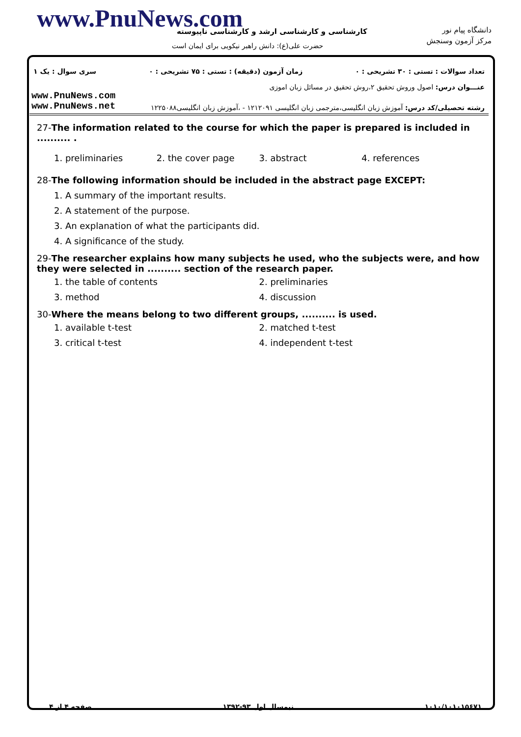www.PnuNews.com
کارشناسی و کارشناسی ارشد و کارشناسی ناپیوسته
حضرت علی(ع): دانش راهبر نیکویی برای ایمان است
دانشگاه پیام نور
مرکز آزمون وسنجش
تعداد سوالات : تستی : ۳۰ تشریحی : ۰ زمان آزمون (دقیقه) : تستی : ۷۵ تشریحی : ۰ سری سوال : یک ۱
عنـــوان درس: اصول وروش تحقیق ۲،روش تحقیق در مسائل زبان اموزی
www.PnuNews.com
www.PnuNews.net
رشته تحصیلی/کد درس: آموزش زبان انگلیسی،مترجمی زبان انگلیسی ۱۲۱۲۰۹۱ - ،آموزش زبان انگلیسی۱۲۲۵۰۸۸
27-The information related to the course for which the paper is prepared is included in .......... .
1. preliminaries 2. the cover page 3. abstract 4. references
28-The following information should be included in the abstract page EXCEPT:
1. A summary of the important results.
2. A statement of the purpose.
3. An explanation of what the participants did.
4. A significance of the study.
29-The researcher explains how many subjects he used, who the subjects were, and how they were selected in .......... section of the research paper.
1. the table of contents 2. preliminaries 3. method 4. discussion
30-Where the means belong to two different groups, .......... is used.
1. available t-test 2. matched t-test 3. critical t-test 4. independent t-test
۱۰۱۰/۱۰۱۰۱۵۶۷۱ نیمسال اول ۹۳-۱۳۹۲ صفحه ۴ از ۴